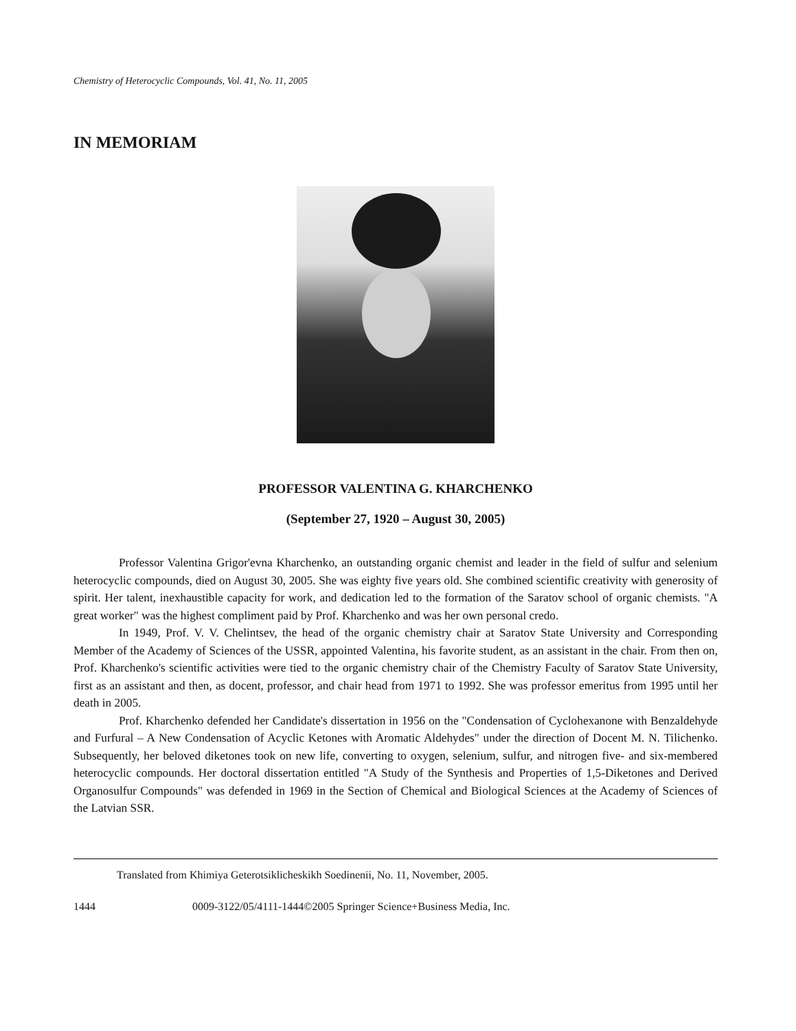Chemistry of Heterocyclic Compounds, Vol. 41, No. 11, 2005
IN MEMORIAM
PROFESSOR VALENTINA G. KHARCHENKO
(September 27, 1920 – August 30, 2005)
Professor Valentina Grigor'evna Kharchenko, an outstanding organic chemist and leader in the field of sulfur and selenium heterocyclic compounds, died on August 30, 2005. She was eighty five years old. She combined scientific creativity with generosity of spirit. Her talent, inexhaustible capacity for work, and dedication led to the formation of the Saratov school of organic chemists. "A great worker" was the highest compliment paid by Prof. Kharchenko and was her own personal credo.
In 1949, Prof. V. V. Chelintsev, the head of the organic chemistry chair at Saratov State University and Corresponding Member of the Academy of Sciences of the USSR, appointed Valentina, his favorite student, as an assistant in the chair. From then on, Prof. Kharchenko's scientific activities were tied to the organic chemistry chair of the Chemistry Faculty of Saratov State University, first as an assistant and then, as docent, professor, and chair head from 1971 to 1992. She was professor emeritus from 1995 until her death in 2005.
Prof. Kharchenko defended her Candidate's dissertation in 1956 on the "Condensation of Cyclohexanone with Benzaldehyde and Furfural – A New Condensation of Acyclic Ketones with Aromatic Aldehydes" under the direction of Docent M. N. Tilichenko. Subsequently, her beloved diketones took on new life, converting to oxygen, selenium, sulfur, and nitrogen five- and six-membered heterocyclic compounds. Her doctoral dissertation entitled "A Study of the Synthesis and Properties of 1,5-Diketones and Derived Organosulfur Compounds" was defended in 1969 in the Section of Chemical and Biological Sciences at the Academy of Sciences of the Latvian SSR.
Translated from Khimiya Geterotsiklicheskikh Soedinenii, No. 11, November, 2005.
1444 0009-3122/05/4111-1444©2005 Springer Science+Business Media, Inc.